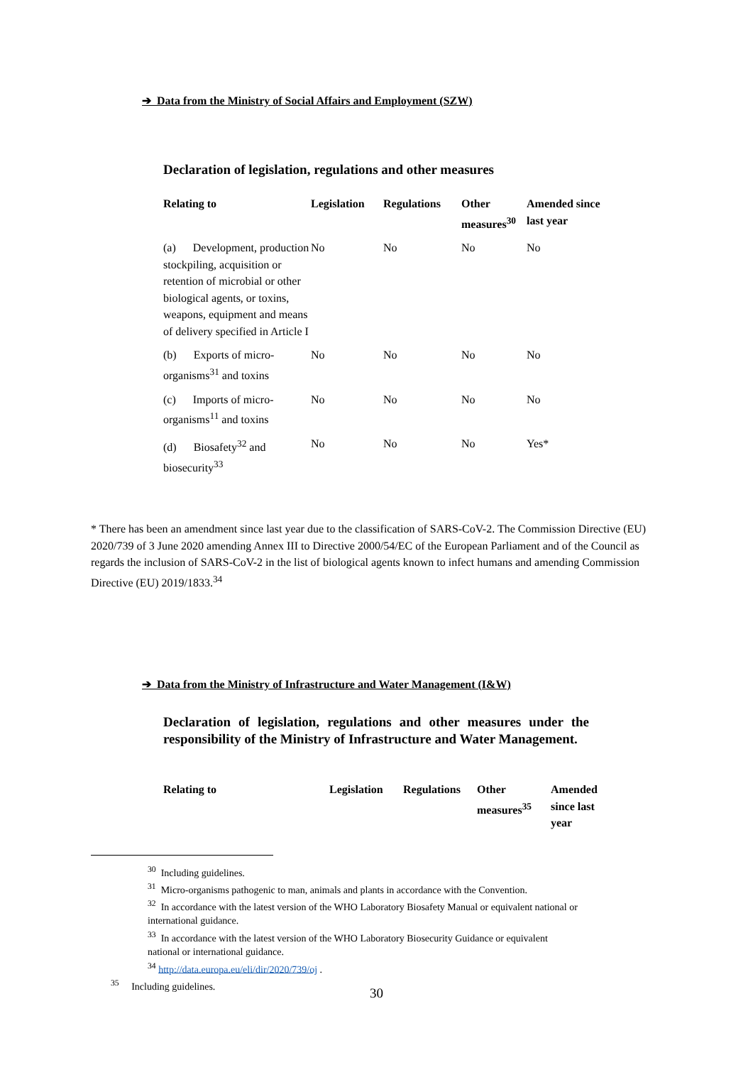➔ Data from the Ministry of Social Affairs and Employment (SZW)
Declaration of legislation, regulations and other measures
| Relating to | Legislation | Regulations | Other measures<sup>30</sup> | Amended since last year |
| --- | --- | --- | --- | --- |
| (a) Development, production stockpiling, acquisition or retention of microbial or other biological agents, or toxins, weapons, equipment and means of delivery specified in Article I | No | No | No | No |
| (b) Exports of micro-organisms<sup>31</sup> and toxins | No | No | No | No |
| (c) Imports of micro-organisms<sup>11</sup> and toxins | No | No | No | No |
| (d) Biosafety<sup>32</sup> and biosecurity<sup>33</sup> | No | No | No | Yes* |
* There has been an amendment since last year due to the classification of SARS-CoV-2. The Commission Directive (EU) 2020/739 of 3 June 2020 amending Annex III to Directive 2000/54/EC of the European Parliament and of the Council as regards the inclusion of SARS-CoV-2 in the list of biological agents known to infect humans and amending Commission Directive (EU) 2019/1833.<sup>34</sup>
➔ Data from the Ministry of Infrastructure and Water Management (I&W)
Declaration of legislation, regulations and other measures under the responsibility of the Ministry of Infrastructure and Water Management.
| Relating to | Legislation | Regulations | Other measures<sup>35</sup> | Amended since last year |
| --- | --- | --- | --- | --- |
<sup>30</sup> Including guidelines.
<sup>31</sup> Micro-organisms pathogenic to man, animals and plants in accordance with the Convention.
<sup>32</sup> In accordance with the latest version of the WHO Laboratory Biosafety Manual or equivalent national or international guidance.
<sup>33</sup> In accordance with the latest version of the WHO Laboratory Biosecurity Guidance or equivalent national or international guidance.
<sup>34</sup> http://data.europa.eu/eli/dir/2020/739/oj .
<sup>35</sup> Including guidelines.
30